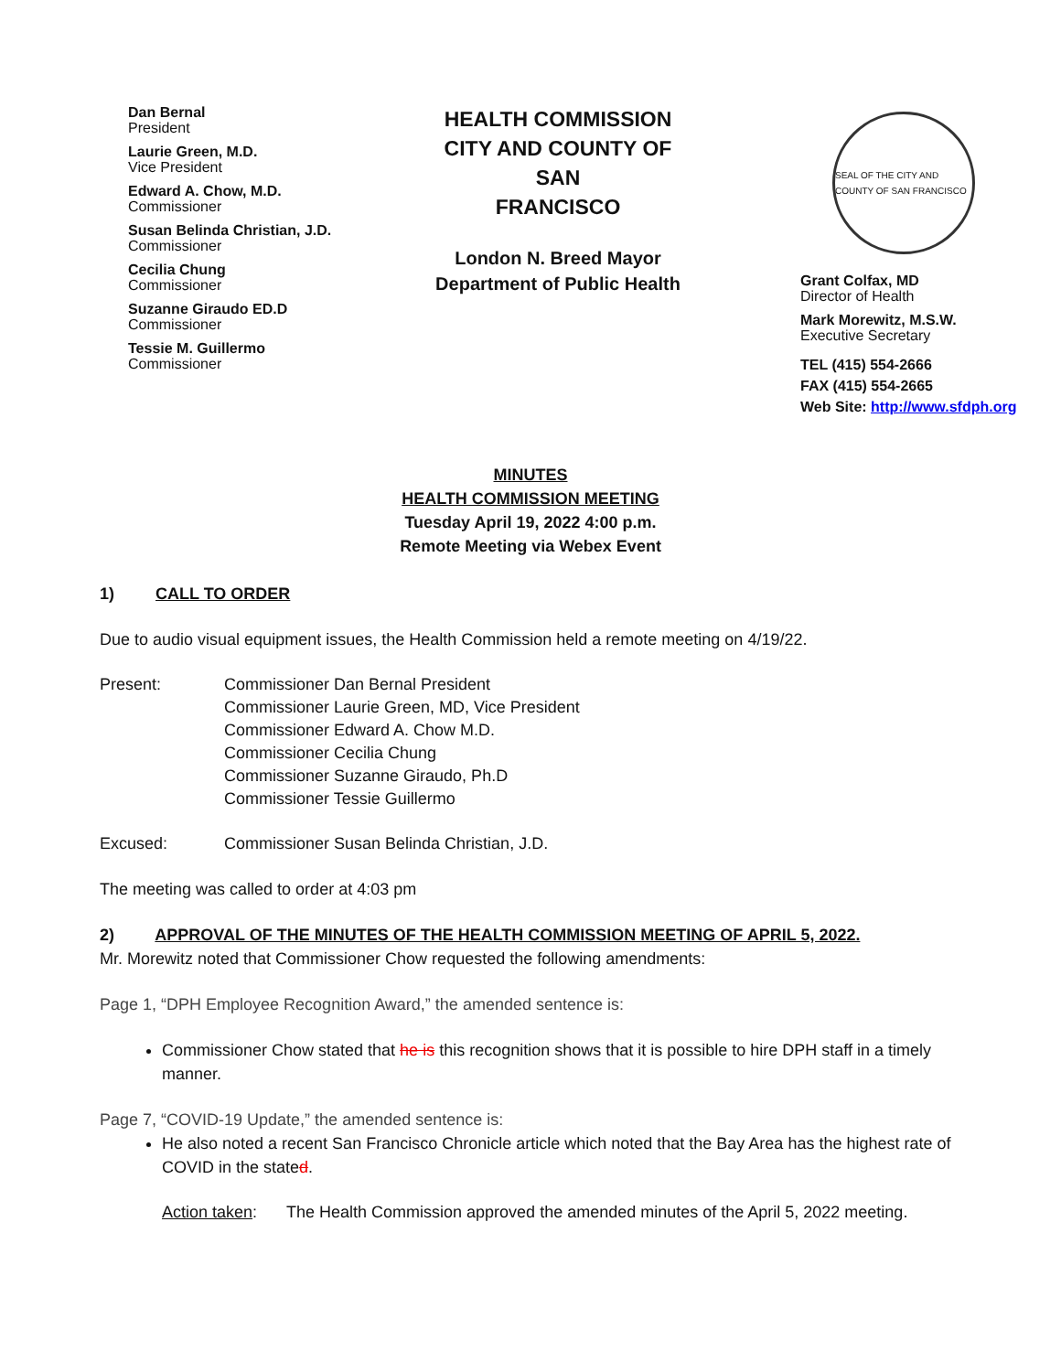Dan Bernal
President
Laurie Green, M.D.
Vice President
Edward A. Chow, M.D.
Commissioner
Susan Belinda Christian, J.D.
Commissioner
Cecilia Chung
Commissioner
Suzanne Giraudo ED.D
Commissioner
Tessie M. Guillermo
Commissioner
HEALTH COMMISSION
CITY AND COUNTY OF SAN
FRANCISCO
London N. Breed Mayor
Department of Public Health
SEAL OF THE CITY AND COUNTY OF SAN FRANCISCO
Grant Colfax, MD
Director of Health
Mark Morewitz, M.S.W.
Executive Secretary
TEL (415) 554-2666
FAX (415) 554-2665
Web Site: http://www.sfdph.org
MINUTES
HEALTH COMMISSION MEETING
Tuesday April 19, 2022 4:00 p.m.
Remote Meeting via Webex Event
1) CALL TO ORDER
Due to audio visual equipment issues, the Health Commission held a remote meeting on 4/19/22.
Present: Commissioner Dan Bernal President
Commissioner Laurie Green, MD, Vice President
Commissioner Edward A. Chow M.D.
Commissioner Cecilia Chung
Commissioner Suzanne Giraudo, Ph.D
Commissioner Tessie Guillermo
Excused: Commissioner Susan Belinda Christian, J.D.
The meeting was called to order at 4:03 pm
2) APPROVAL OF THE MINUTES OF THE HEALTH COMMISSION MEETING OF APRIL 5, 2022.
Mr. Morewitz noted that Commissioner Chow requested the following amendments:
Page 1, “DPH Employee Recognition Award,” the amended sentence is:
Commissioner Chow stated that he is this recognition shows that it is possible to hire DPH staff in a timely manner.
Page 7, “COVID-19 Update,” the amended sentence is:
He also noted a recent San Francisco Chronicle article which noted that the Bay Area has the highest rate of COVID in the stated.
Action taken:
The Health Commission approved the amended minutes of the April 5, 2022 meeting.